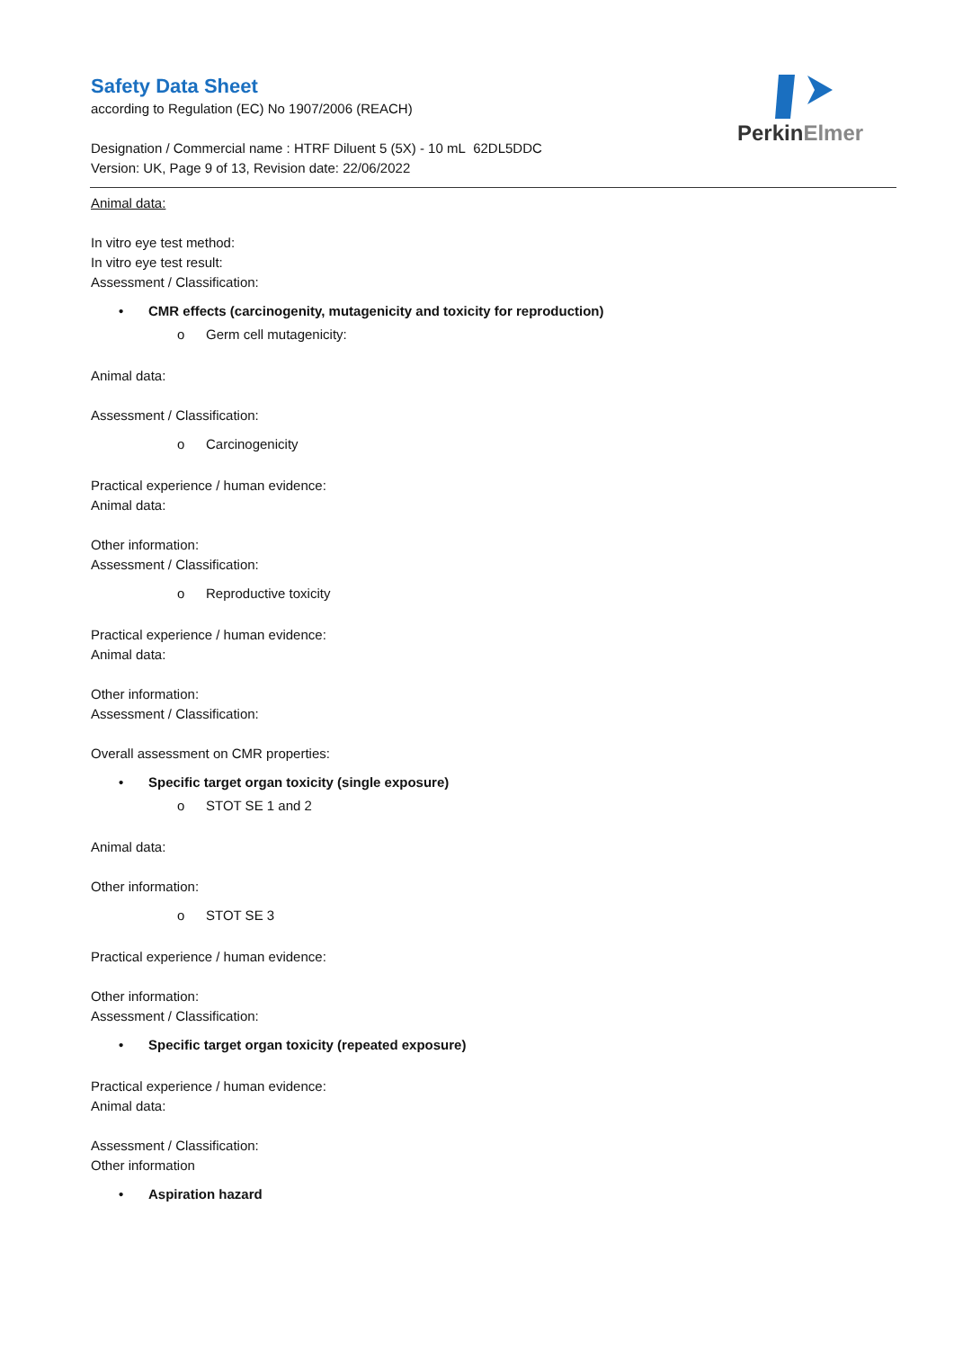PerkinElmer
Safety Data Sheet
according to Regulation (EC) No 1907/2006 (REACH)
Designation / Commercial name : HTRF Diluent 5 (5X) - 10 mL 62DL5DDC
Version: UK, Page 9 of 13, Revision date: 22/06/2022
Animal data:
In vitro eye test method:
In vitro eye test result:
Assessment / Classification:
• CMR effects (carcinogenity, mutagenicity and toxicity for reproduction)
o Germ cell mutagenicity:
Animal data:
Assessment / Classification:
o Carcinogenicity
Practical experience / human evidence:
Animal data:
Other information:
Assessment / Classification:
o Reproductive toxicity
Practical experience / human evidence:
Animal data:
Other information:
Assessment / Classification:
Overall assessment on CMR properties:
• Specific target organ toxicity (single exposure)
o STOT SE 1 and 2
Animal data:
Other information:
o STOT SE 3
Practical experience / human evidence:
Other information:
Assessment / Classification:
• Specific target organ toxicity (repeated exposure)
Practical experience / human evidence:
Animal data:
Assessment / Classification:
Other information
• Aspiration hazard